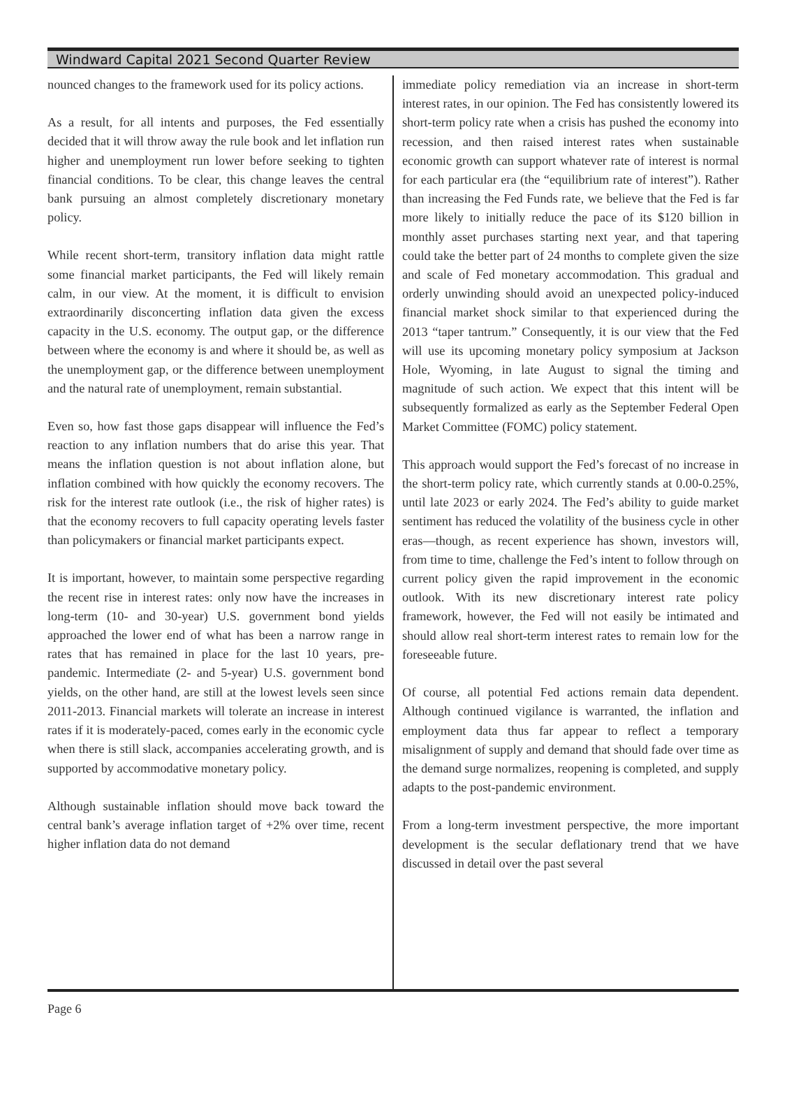Windward Capital 2021 Second Quarter Review
nounced changes to the framework used for its policy actions.
As a result, for all intents and purposes, the Fed essentially decided that it will throw away the rule book and let inflation run higher and unemployment run lower before seeking to tighten financial conditions. To be clear, this change leaves the central bank pursuing an almost completely discretionary monetary policy.
While recent short-term, transitory inflation data might rattle some financial market participants, the Fed will likely remain calm, in our view. At the moment, it is difficult to envision extraordinarily disconcerting inflation data given the excess capacity in the U.S. economy. The output gap, or the difference between where the economy is and where it should be, as well as the unemployment gap, or the difference between unemployment and the natural rate of unemployment, remain substantial.
Even so, how fast those gaps disappear will influence the Fed’s reaction to any inflation numbers that do arise this year. That means the inflation question is not about inflation alone, but inflation combined with how quickly the economy recovers. The risk for the interest rate outlook (i.e., the risk of higher rates) is that the economy recovers to full capacity operating levels faster than policymakers or financial market participants expect.
It is important, however, to maintain some perspective regarding the recent rise in interest rates: only now have the increases in long-term (10- and 30-year) U.S. government bond yields approached the lower end of what has been a narrow range in rates that has remained in place for the last 10 years, pre-pandemic. Intermediate (2- and 5-year) U.S. government bond yields, on the other hand, are still at the lowest levels seen since 2011-2013. Financial markets will tolerate an increase in interest rates if it is moderately-paced, comes early in the economic cycle when there is still slack, accompanies accelerating growth, and is supported by accommodative monetary policy.
Although sustainable inflation should move back toward the central bank’s average inflation target of +2% over time, recent higher inflation data do not demand
immediate policy remediation via an increase in short-term interest rates, in our opinion. The Fed has consistently lowered its short-term policy rate when a crisis has pushed the economy into recession, and then raised interest rates when sustainable economic growth can support whatever rate of interest is normal for each particular era (the “equilibrium rate of interest”). Rather than increasing the Fed Funds rate, we believe that the Fed is far more likely to initially reduce the pace of its $120 billion in monthly asset purchases starting next year, and that tapering could take the better part of 24 months to complete given the size and scale of Fed monetary accommodation. This gradual and orderly unwinding should avoid an unexpected policy-induced financial market shock similar to that experienced during the 2013 “taper tantrum.” Consequently, it is our view that the Fed will use its upcoming monetary policy symposium at Jackson Hole, Wyoming, in late August to signal the timing and magnitude of such action. We expect that this intent will be subsequently formalized as early as the September Federal Open Market Committee (FOMC) policy statement.
This approach would support the Fed’s forecast of no increase in the short-term policy rate, which currently stands at 0.00-0.25%, until late 2023 or early 2024. The Fed’s ability to guide market sentiment has reduced the volatility of the business cycle in other eras—though, as recent experience has shown, investors will, from time to time, challenge the Fed’s intent to follow through on current policy given the rapid improvement in the economic outlook. With its new discretionary interest rate policy framework, however, the Fed will not easily be intimated and should allow real short-term interest rates to remain low for the foreseeable future.
Of course, all potential Fed actions remain data dependent. Although continued vigilance is warranted, the inflation and employment data thus far appear to reflect a temporary misalignment of supply and demand that should fade over time as the demand surge normalizes, reopening is completed, and supply adapts to the post-pandemic environment.
From a long-term investment perspective, the more important development is the secular deflationary trend that we have discussed in detail over the past several
Page 6